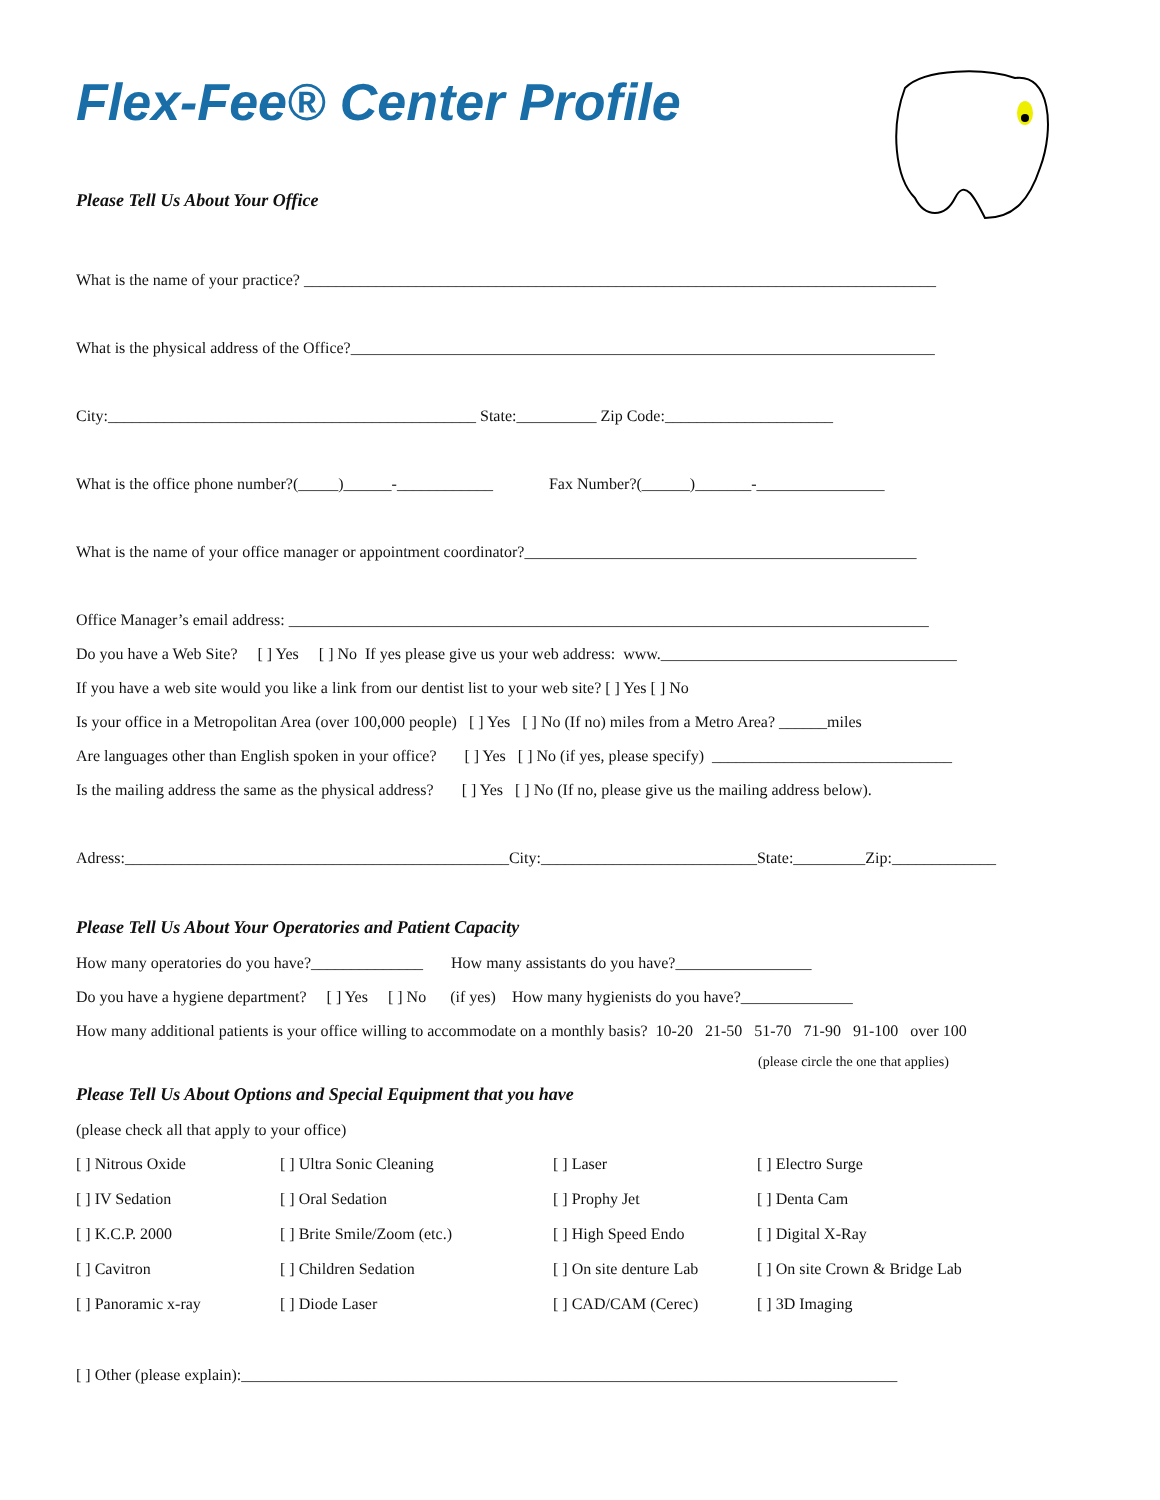Flex-Fee® Center Profile
Please Tell Us About Your Office
What is the name of your practice? _______________________________________________________________________________
What is the physical address of the Office?_________________________________________________________________________
City:______________________________________________ State:__________ Zip Code:_____________________
What is the office phone number?(_____)______-____________ Fax Number?(______)_______-________________
What is the name of your office manager or appointment coordinator?_________________________________________________
Office Manager’s email address: ________________________________________________________________________________
Do you have a Web Site? [ ] Yes [ ] No If yes please give us your web address: www._____________________________________
If you have a web site would you like a link from our dentist list to your web site? [ ] Yes [ ] No
Is your office in a Metropolitan Area (over 100,000 people) [ ] Yes [ ] No (If no) miles from a Metro Area? ______miles
Are languages other than English spoken in your office? [ ] Yes [ ] No (if yes, please specify) ______________________________
Is the mailing address the same as the physical address? [ ] Yes [ ] No (If no, please give us the mailing address below).
Adress:________________________________________________City:___________________________State:_________Zip:_____________
Please Tell Us About Your Operatories and Patient Capacity
How many operatories do you have?______________ How many assistants do you have?_________________
Do you have a hygiene department? [ ] Yes [ ] No (if yes) How many hygienists do you have?______________
How many additional patients is your office willing to accommodate on a monthly basis? 10-20 21-50 51-70 71-90 91-100 over 100
(please circle the one that applies)
Please Tell Us About Options and Special Equipment that you have
(please check all that apply to your office)
| [ ] Nitrous Oxide | [ ] Ultra Sonic Cleaning | [ ] Laser | [ ] Electro Surge |
| [ ] IV Sedation | [ ] Oral Sedation | [ ] Prophy Jet | [ ] Denta Cam |
| [ ] K.C.P. 2000 | [ ] Brite Smile/Zoom (etc.) | [ ] High Speed Endo | [ ] Digital X-Ray |
| [ ] Cavitron | [ ] Children Sedation | [ ] On site denture Lab | [ ] On site Crown & Bridge Lab |
| [ ] Panoramic x-ray | [ ] Diode Laser | [ ] CAD/CAM (Cerec) | [ ] 3D Imaging |
[ ] Other (please explain):__________________________________________________________________________________